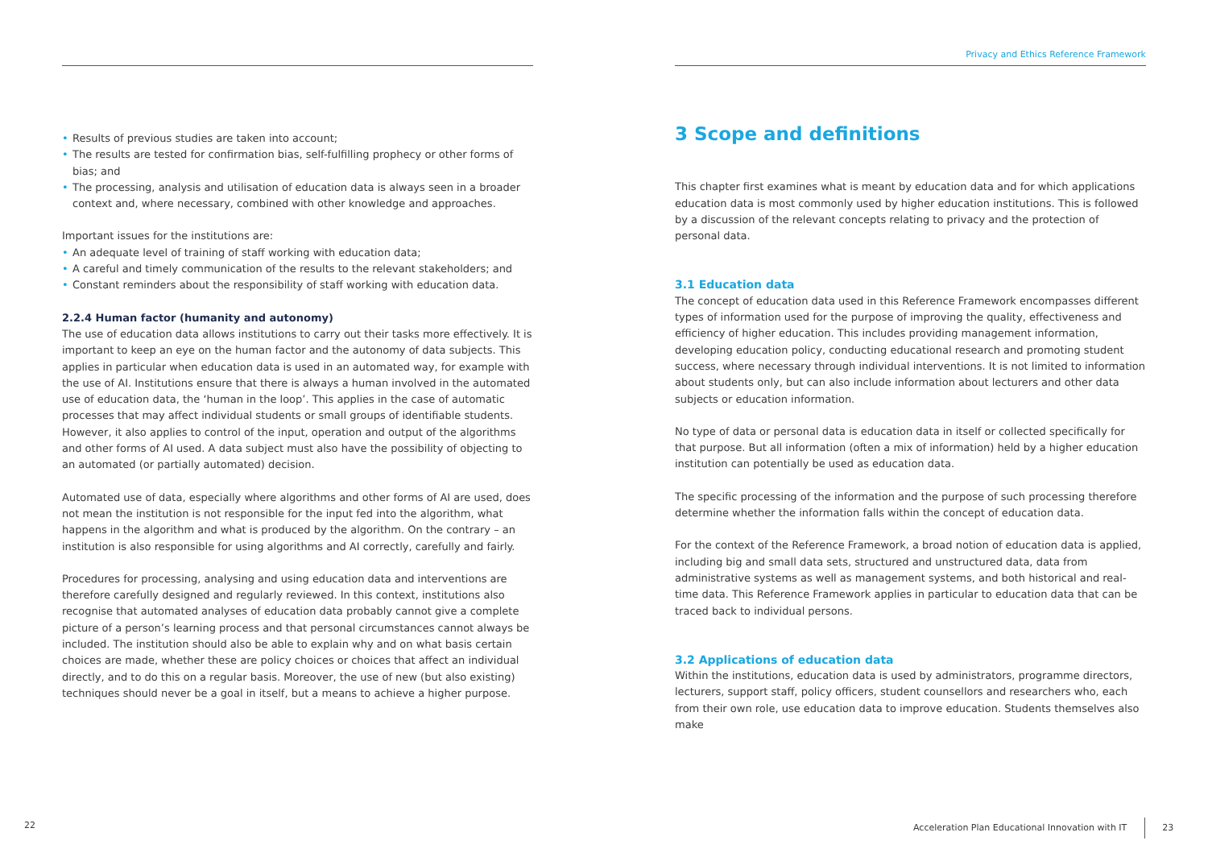• Results of previous studies are taken into account;
• The results are tested for confirmation bias, self-fulfilling prophecy or other forms of bias; and
• The processing, analysis and utilisation of education data is always seen in a broader context and, where necessary, combined with other knowledge and approaches.
Important issues for the institutions are:
• An adequate level of training of staff working with education data;
• A careful and timely communication of the results to the relevant stakeholders; and
• Constant reminders about the responsibility of staff working with education data.
2.2.4 Human factor (humanity and autonomy)
The use of education data allows institutions to carry out their tasks more effectively. It is important to keep an eye on the human factor and the autonomy of data subjects. This applies in particular when education data is used in an automated way, for example with the use of AI. Institutions ensure that there is always a human involved in the automated use of education data, the ‘human in the loop’. This applies in the case of automatic processes that may affect individual students or small groups of identifiable students. However, it also applies to control of the input, operation and output of the algorithms and other forms of AI used. A data subject must also have the possibility of objecting to an automated (or partially automated) decision.
Automated use of data, especially where algorithms and other forms of AI are used, does not mean the institution is not responsible for the input fed into the algorithm, what happens in the algorithm and what is produced by the algorithm. On the contrary – an institution is also responsible for using algorithms and AI correctly, carefully and fairly.
Procedures for processing, analysing and using education data and interventions are therefore carefully designed and regularly reviewed. In this context, institutions also recognise that automated analyses of education data probably cannot give a complete picture of a person’s learning process and that personal circumstances cannot always be included. The institution should also be able to explain why and on what basis certain choices are made, whether these are policy choices or choices that affect an individual directly, and to do this on a regular basis. Moreover, the use of new (but also existing) techniques should never be a goal in itself, but a means to achieve a higher purpose.
22
Privacy and Ethics Reference Framework
3 Scope and definitions
This chapter first examines what is meant by education data and for which applications education data is most commonly used by higher education institutions. This is followed by a discussion of the relevant concepts relating to privacy and the protection of personal data.
3.1 Education data
The concept of education data used in this Reference Framework encompasses different types of information used for the purpose of improving the quality, effectiveness and efficiency of higher education. This includes providing management information, developing education policy, conducting educational research and promoting student success, where necessary through individual interventions. It is not limited to information about students only, but can also include information about lecturers and other data subjects or education information.
No type of data or personal data is education data in itself or collected specifically for that purpose. But all information (often a mix of information) held by a higher education institution can potentially be used as education data.
The specific processing of the information and the purpose of such processing therefore determine whether the information falls within the concept of education data.
For the context of the Reference Framework, a broad notion of education data is applied, including big and small data sets, structured and unstructured data, data from administrative systems as well as management systems, and both historical and real-time data. This Reference Framework applies in particular to education data that can be traced back to individual persons.
3.2 Applications of education data
Within the institutions, education data is used by administrators, programme directors, lecturers, support staff, policy officers, student counsellors and researchers who, each from their own role, use education data to improve education. Students themselves also make
Acceleration Plan Educational Innovation with IT 23